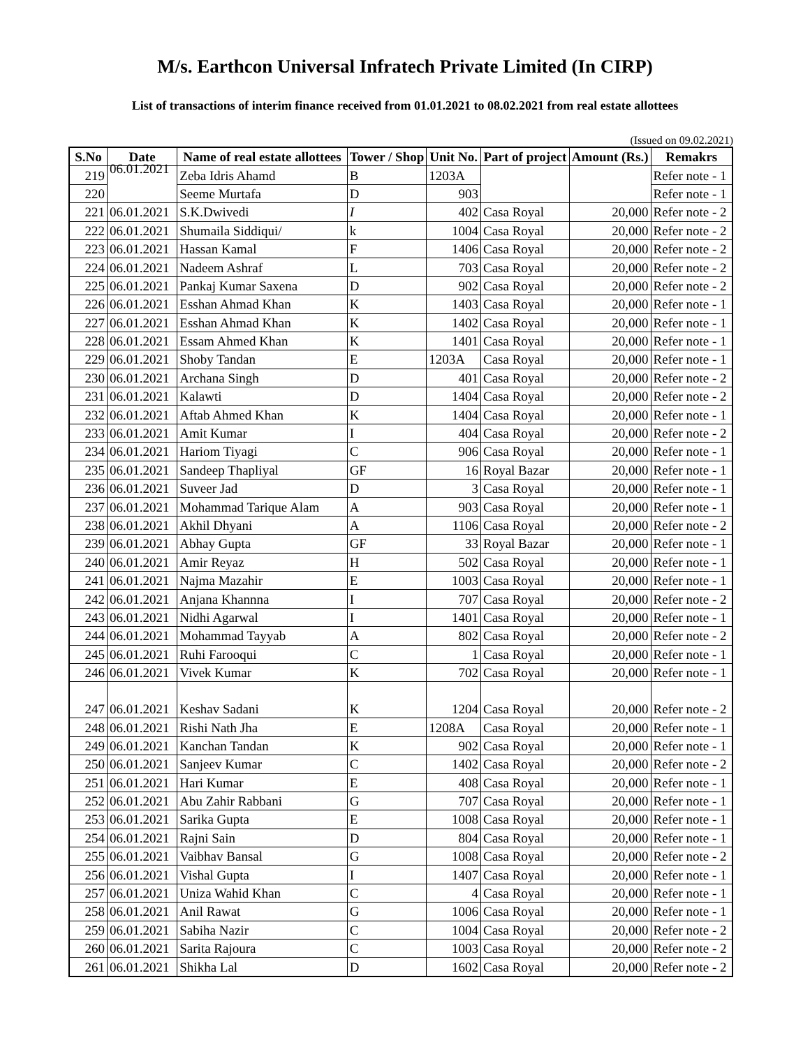M/s. Earthcon Universal Infratech Private Limited (In CIRP)
List of transactions of interim finance received from 01.01.2021 to 08.02.2021 from real estate allottees
(Issued on 09.02.2021)
| S.No | Date | Name of real estate allottees | Tower / Shop | Unit No. | Part of project | Amount (Rs.) | Remakrs |
| --- | --- | --- | --- | --- | --- | --- | --- |
| 219 | 06.01.2021 | Zeba Idris Ahamd | B | 1203A | | | Refer note - 1 |
| 220 | | Seeme Murtafa | D | 903 | | | Refer note - 1 |
| 221 | 06.01.2021 | S.K.Dwivedi | I | 402 | Casa Royal | 20,000 | Refer note - 2 |
| 222 | 06.01.2021 | Shumaila Siddiqui/ | k | 1004 | Casa Royal | 20,000 | Refer note - 2 |
| 223 | 06.01.2021 | Hassan Kamal | F | 1406 | Casa Royal | 20,000 | Refer note - 2 |
| 224 | 06.01.2021 | Nadeem Ashraf | L | 703 | Casa Royal | 20,000 | Refer note - 2 |
| 225 | 06.01.2021 | Pankaj Kumar Saxena | D | 902 | Casa Royal | 20,000 | Refer note - 2 |
| 226 | 06.01.2021 | Esshan Ahmad Khan | K | 1403 | Casa Royal | 20,000 | Refer note - 1 |
| 227 | 06.01.2021 | Esshan Ahmad Khan | K | 1402 | Casa Royal | 20,000 | Refer note - 1 |
| 228 | 06.01.2021 | Essam Ahmed Khan | K | 1401 | Casa Royal | 20,000 | Refer note - 1 |
| 229 | 06.01.2021 | Shoby Tandan | E | 1203A | Casa Royal | 20,000 | Refer note - 1 |
| 230 | 06.01.2021 | Archana Singh | D | 401 | Casa Royal | 20,000 | Refer note - 2 |
| 231 | 06.01.2021 | Kalawti | D | 1404 | Casa Royal | 20,000 | Refer note - 2 |
| 232 | 06.01.2021 | Aftab Ahmed Khan | K | 1404 | Casa Royal | 20,000 | Refer note - 1 |
| 233 | 06.01.2021 | Amit Kumar | I | 404 | Casa Royal | 20,000 | Refer note - 2 |
| 234 | 06.01.2021 | Hariom Tiyagi | C | 906 | Casa Royal | 20,000 | Refer note - 1 |
| 235 | 06.01.2021 | Sandeep Thapliyal | GF | 16 | Royal Bazar | 20,000 | Refer note - 1 |
| 236 | 06.01.2021 | Suveer Jad | D | 3 | Casa Royal | 20,000 | Refer note - 1 |
| 237 | 06.01.2021 | Mohammad Tarique Alam | A | 903 | Casa Royal | 20,000 | Refer note - 1 |
| 238 | 06.01.2021 | Akhil Dhyani | A | 1106 | Casa Royal | 20,000 | Refer note - 2 |
| 239 | 06.01.2021 | Abhay Gupta | GF | 33 | Royal Bazar | 20,000 | Refer note - 1 |
| 240 | 06.01.2021 | Amir Reyaz | H | 502 | Casa Royal | 20,000 | Refer note - 1 |
| 241 | 06.01.2021 | Najma Mazahir | E | 1003 | Casa Royal | 20,000 | Refer note - 1 |
| 242 | 06.01.2021 | Anjana Khannna | I | 707 | Casa Royal | 20,000 | Refer note - 2 |
| 243 | 06.01.2021 | Nidhi Agarwal | I | 1401 | Casa Royal | 20,000 | Refer note - 1 |
| 244 | 06.01.2021 | Mohammad Tayyab | A | 802 | Casa Royal | 20,000 | Refer note - 2 |
| 245 | 06.01.2021 | Ruhi Farooqui | C | 1 | Casa Royal | 20,000 | Refer note - 1 |
| 246 | 06.01.2021 | Vivek Kumar | K | 702 | Casa Royal | 20,000 | Refer note - 1 |
| 247 | 06.01.2021 | Keshav Sadani | K | 1204 | Casa Royal | 20,000 | Refer note - 2 |
| 248 | 06.01.2021 | Rishi Nath Jha | E | 1208A | Casa Royal | 20,000 | Refer note - 1 |
| 249 | 06.01.2021 | Kanchan Tandan | K | 902 | Casa Royal | 20,000 | Refer note - 1 |
| 250 | 06.01.2021 | Sanjeev Kumar | C | 1402 | Casa Royal | 20,000 | Refer note - 2 |
| 251 | 06.01.2021 | Hari Kumar | E | 408 | Casa Royal | 20,000 | Refer note - 1 |
| 252 | 06.01.2021 | Abu Zahir Rabbani | G | 707 | Casa Royal | 20,000 | Refer note - 1 |
| 253 | 06.01.2021 | Sarika Gupta | E | 1008 | Casa Royal | 20,000 | Refer note - 1 |
| 254 | 06.01.2021 | Rajni Sain | D | 804 | Casa Royal | 20,000 | Refer note - 1 |
| 255 | 06.01.2021 | Vaibhav Bansal | G | 1008 | Casa Royal | 20,000 | Refer note - 2 |
| 256 | 06.01.2021 | Vishal Gupta | I | 1407 | Casa Royal | 20,000 | Refer note - 1 |
| 257 | 06.01.2021 | Uniza Wahid Khan | C | 4 | Casa Royal | 20,000 | Refer note - 1 |
| 258 | 06.01.2021 | Anil Rawat | G | 1006 | Casa Royal | 20,000 | Refer note - 1 |
| 259 | 06.01.2021 | Sabiha Nazir | C | 1004 | Casa Royal | 20,000 | Refer note - 2 |
| 260 | 06.01.2021 | Sarita Rajoura | C | 1003 | Casa Royal | 20,000 | Refer note - 2 |
| 261 | 06.01.2021 | Shikha Lal | D | 1602 | Casa Royal | 20,000 | Refer note - 2 |